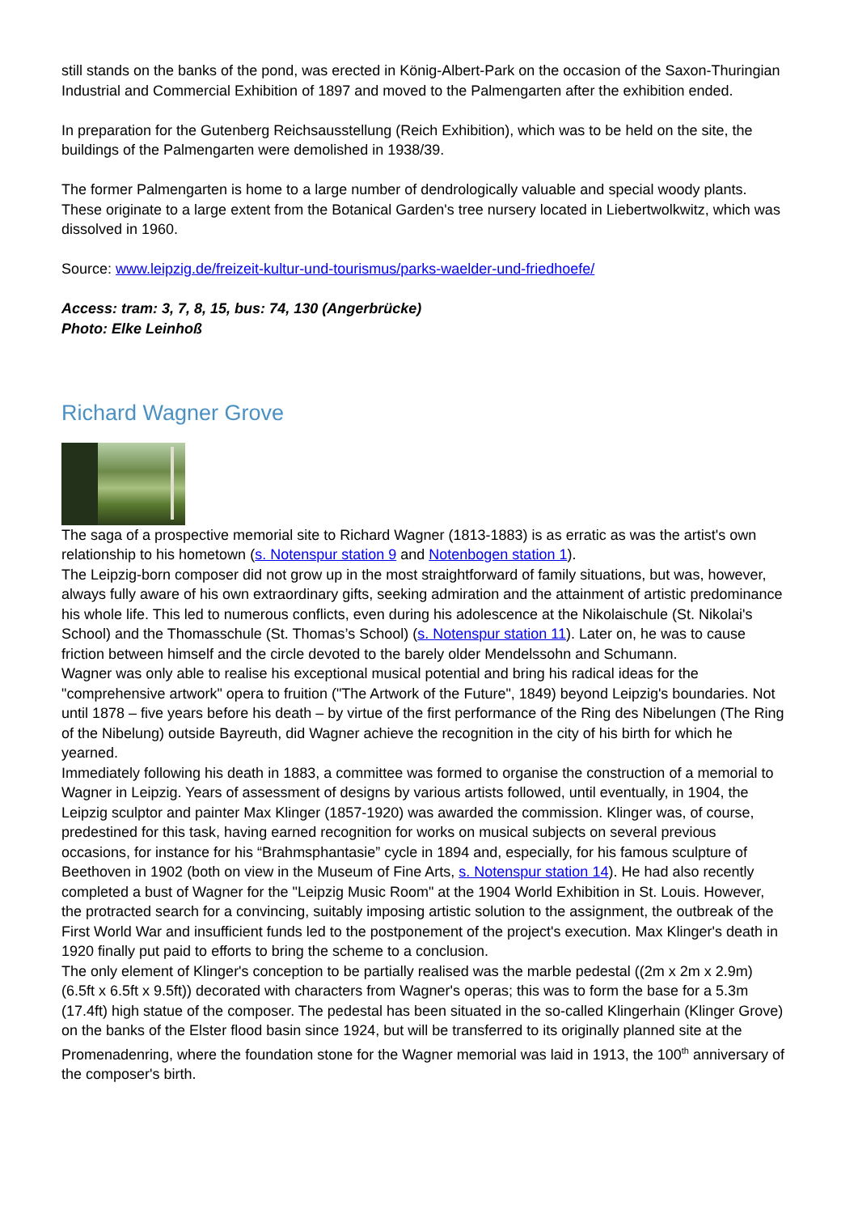still stands on the banks of the pond, was erected in König-Albert-Park on the occasion of the Saxon-Thuringian Industrial and Commercial Exhibition of 1897 and moved to the Palmengarten after the exhibition ended.
In preparation for the Gutenberg Reichsausstellung (Reich Exhibition), which was to be held on the site, the buildings of the Palmengarten were demolished in 1938/39.
The former Palmengarten is home to a large number of dendrologically valuable and special woody plants. These originate to a large extent from the Botanical Garden's tree nursery located in Liebertwolkwitz, which was dissolved in 1960.
Source: www.leipzig.de/freizeit-kultur-und-tourismus/parks-waelder-und-friedhoefe/
Access: tram: 3, 7, 8, 15, bus: 74, 130 (Angerbrücke)
Photo: Elke Leinhoß
Richard Wagner Grove
The saga of a prospective memorial site to Richard Wagner (1813-1883) is as erratic as was the artist's own relationship to his hometown (s. Notenspur station 9 and Notenbogen station 1).
The Leipzig-born composer did not grow up in the most straightforward of family situations, but was, however, always fully aware of his own extraordinary gifts, seeking admiration and the attainment of artistic predominance his whole life. This led to numerous conflicts, even during his adolescence at the Nikolaischule (St. Nikolai's School) and the Thomasschule (St. Thomas’s School) (s. Notenspur station 11). Later on, he was to cause friction between himself and the circle devoted to the barely older Mendelssohn and Schumann.
Wagner was only able to realise his exceptional musical potential and bring his radical ideas for the "comprehensive artwork" opera to fruition ("The Artwork of the Future", 1849) beyond Leipzig's boundaries. Not until 1878 – five years before his death – by virtue of the first performance of the Ring des Nibelungen (The Ring of the Nibelung) outside Bayreuth, did Wagner achieve the recognition in the city of his birth for which he yearned.
Immediately following his death in 1883, a committee was formed to organise the construction of a memorial to Wagner in Leipzig. Years of assessment of designs by various artists followed, until eventually, in 1904, the Leipzig sculptor and painter Max Klinger (1857-1920) was awarded the commission. Klinger was, of course, predestined for this task, having earned recognition for works on musical subjects on several previous occasions, for instance for his “Brahmsphantasie” cycle in 1894 and, especially, for his famous sculpture of Beethoven in 1902 (both on view in the Museum of Fine Arts, s. Notenspur station 14). He had also recently completed a bust of Wagner for the "Leipzig Music Room" at the 1904 World Exhibition in St. Louis. However, the protracted search for a convincing, suitably imposing artistic solution to the assignment, the outbreak of the First World War and insufficient funds led to the postponement of the project's execution. Max Klinger's death in 1920 finally put paid to efforts to bring the scheme to a conclusion.
The only element of Klinger's conception to be partially realised was the marble pedestal ((2m x 2m x 2.9m) (6.5ft x 6.5ft x 9.5ft)) decorated with characters from Wagner's operas; this was to form the base for a 5.3m (17.4ft) high statue of the composer. The pedestal has been situated in the so-called Klingerhain (Klinger Grove) on the banks of the Elster flood basin since 1924, but will be transferred to its originally planned site at the Promenadenring, where the foundation stone for the Wagner memorial was laid in 1913, the 100<sup>th</sup> anniversary of the composer's birth.